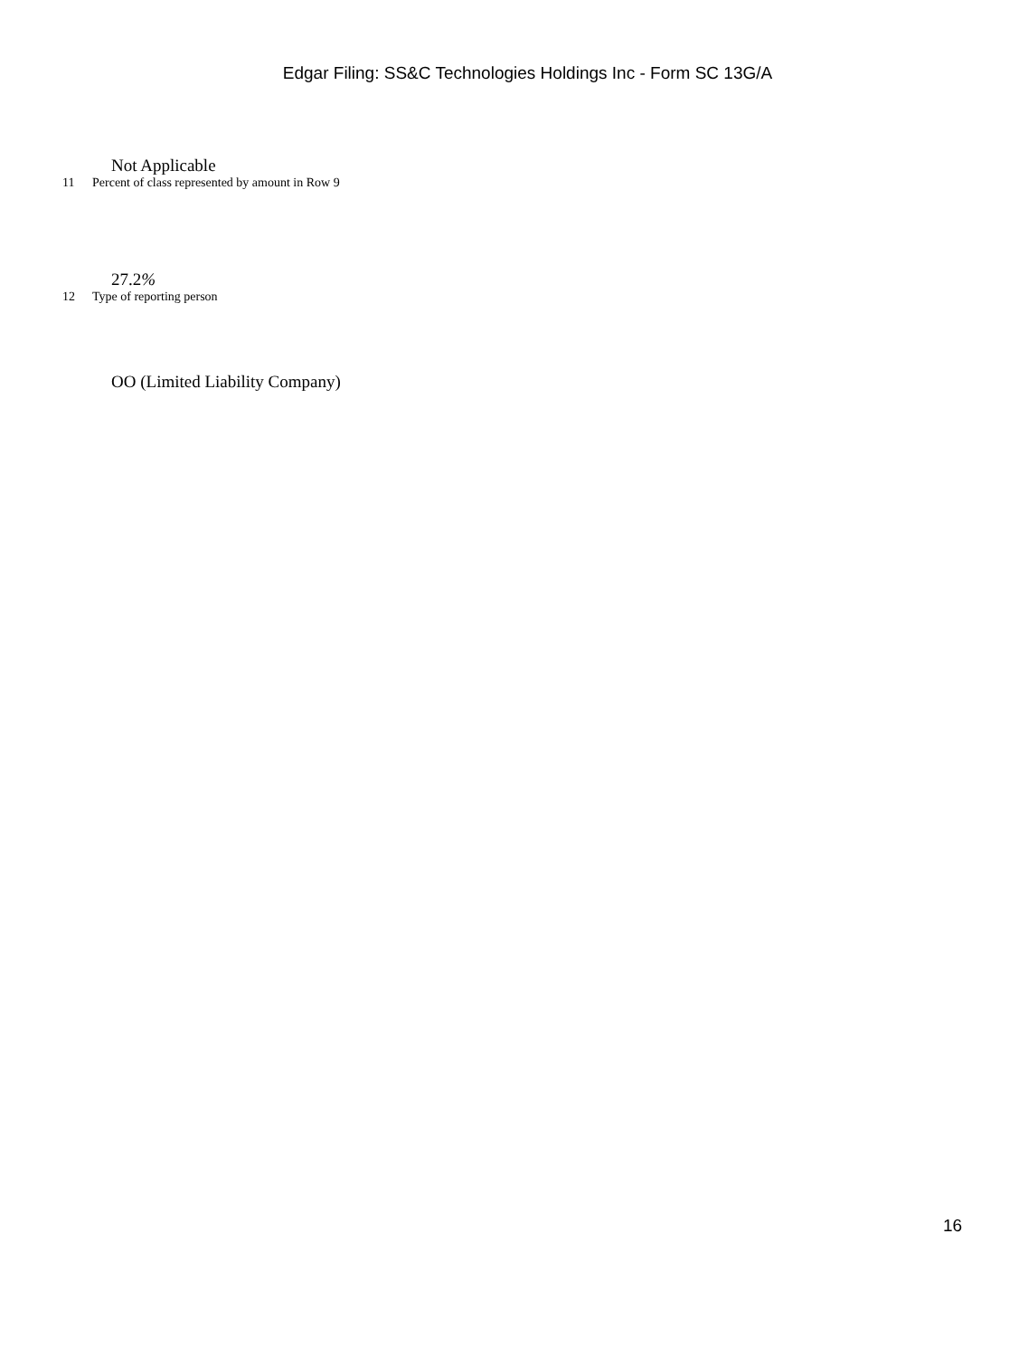Edgar Filing: SS&C Technologies Holdings Inc - Form SC 13G/A
Not Applicable
11 Percent of class represented by amount in Row 9
27.2%
12 Type of reporting person
OO (Limited Liability Company)
16